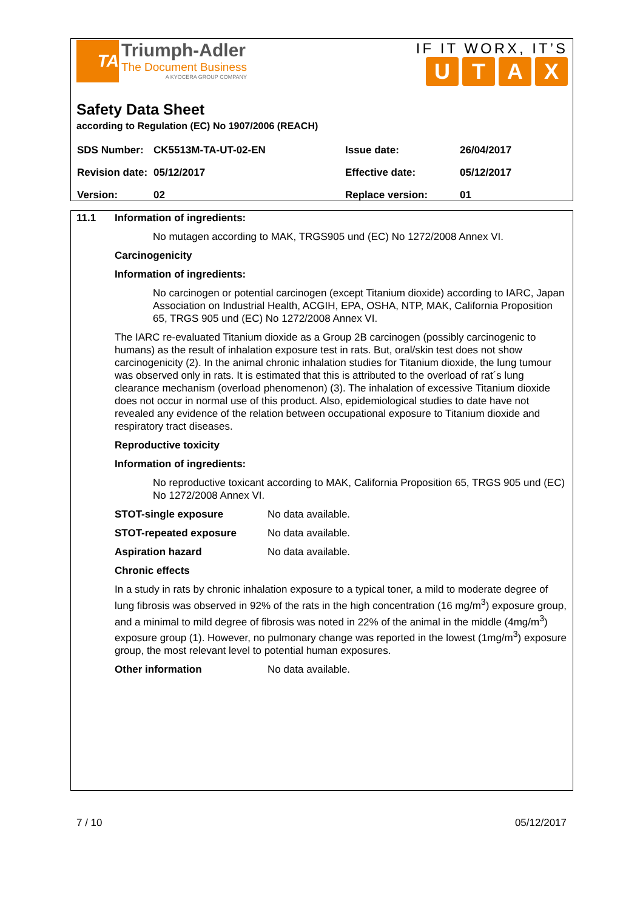TA
Triumph-Adler
The Document Business
A KYOCERA GROUP COMPANY
IF IT WORX, IT’S
UTAX
Safety Data Sheet
according to Regulation (EC) No 1907/2006 (REACH)
| SDS Number: | CK5513M-TA-UT-02-EN | Issue date: | 26/04/2017 |
| Revision date: | 05/12/2017 | Effective date: | 05/12/2017 |
| Version: | 02 | Replace version: | 01 |
11.1 Information of ingredients:
No mutagen according to MAK, TRGS905 und (EC) No 1272/2008 Annex VI.
Carcinogenicity
Information of ingredients:
No carcinogen or potential carcinogen (except Titanium dioxide) according to IARC, Japan Association on Industrial Health, ACGIH, EPA, OSHA, NTP, MAK, California Proposition 65, TRGS 905 und (EC) No 1272/2008 Annex VI.
The IARC re-evaluated Titanium dioxide as a Group 2B carcinogen (possibly carcinogenic to humans) as the result of inhalation exposure test in rats. But, oral/skin test does not show carcinogenicity (2). In the animal chronic inhalation studies for Titanium dioxide, the lung tumour was observed only in rats. It is estimated that this is attributed to the overload of rat´s lung clearance mechanism (overload phenomenon) (3). The inhalation of excessive Titanium dioxide does not occur in normal use of this product. Also, epidemiological studies to date have not revealed any evidence of the relation between occupational exposure to Titanium dioxide and respiratory tract diseases.
Reproductive toxicity
Information of ingredients:
No reproductive toxicant according to MAK, California Proposition 65, TRGS 905 und (EC) No 1272/2008 Annex VI.
STOT-single exposure No data available.
STOT-repeated exposure No data available.
Aspiration hazard No data available.
Chronic effects
In a study in rats by chronic inhalation exposure to a typical toner, a mild to moderate degree of lung fibrosis was observed in 92% of the rats in the high concentration (16 mg/m<sup>3</sup>) exposure group, and a minimal to mild degree of fibrosis was noted in 22% of the animal in the middle (4mg/m<sup>3</sup>) exposure group (1). However, no pulmonary change was reported in the lowest (1mg/m<sup>3</sup>) exposure group, the most relevant level to potential human exposures.
Other information No data available.
7 / 10 05/12/2017